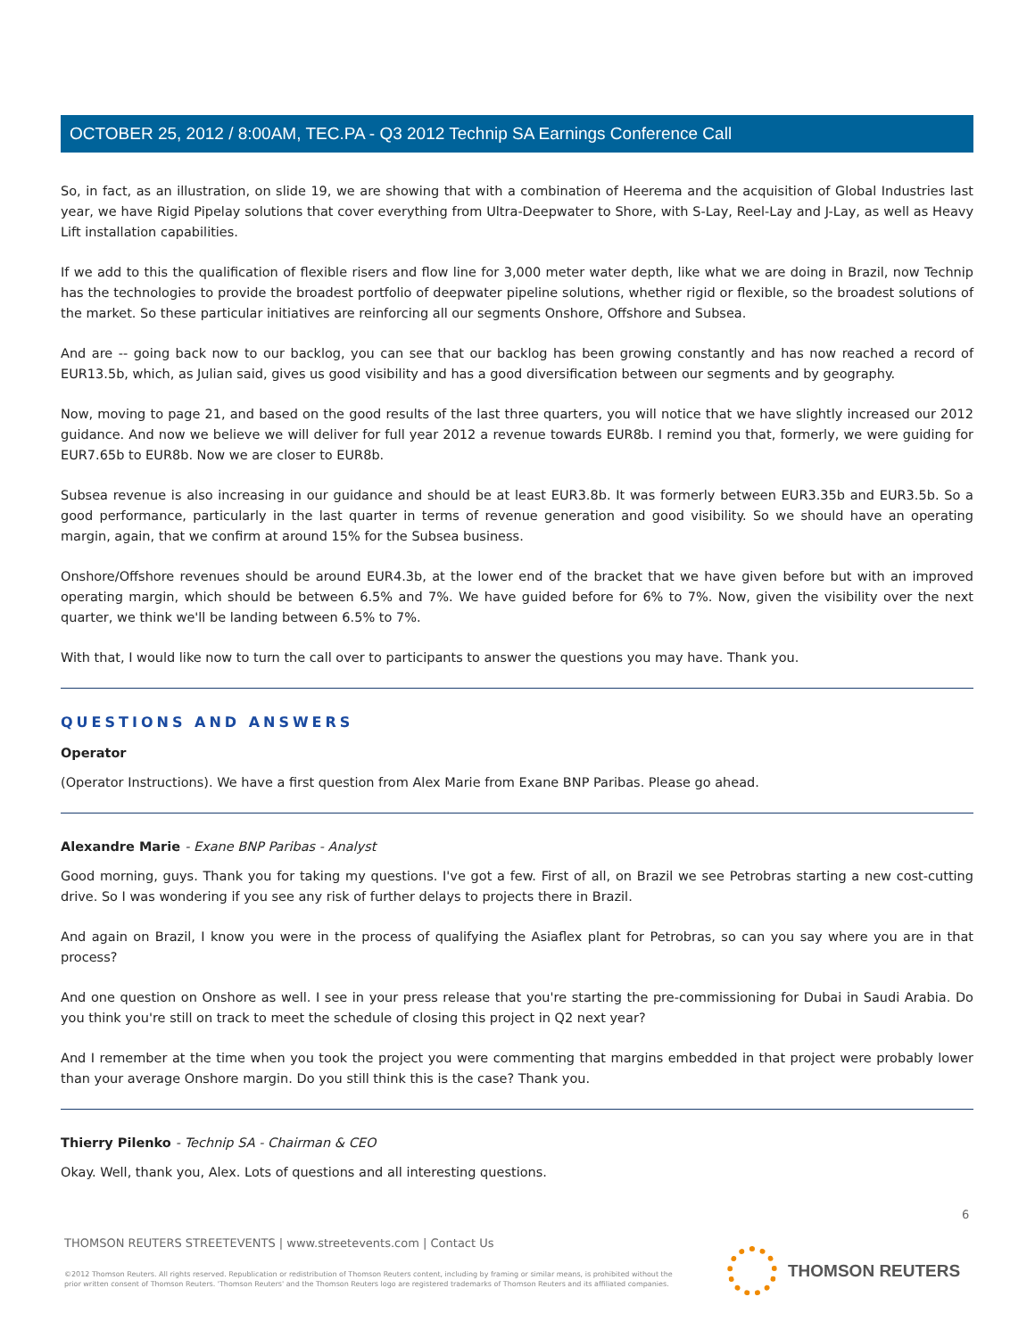OCTOBER 25, 2012 / 8:00AM, TEC.PA - Q3 2012 Technip SA Earnings Conference Call
So, in fact, as an illustration, on slide 19, we are showing that with a combination of Heerema and the acquisition of Global Industries last year, we have Rigid Pipelay solutions that cover everything from Ultra-Deepwater to Shore, with S-Lay, Reel-Lay and J-Lay, as well as Heavy Lift installation capabilities.
If we add to this the qualification of flexible risers and flow line for 3,000 meter water depth, like what we are doing in Brazil, now Technip has the technologies to provide the broadest portfolio of deepwater pipeline solutions, whether rigid or flexible, so the broadest solutions of the market. So these particular initiatives are reinforcing all our segments Onshore, Offshore and Subsea.
And are -- going back now to our backlog, you can see that our backlog has been growing constantly and has now reached a record of EUR13.5b, which, as Julian said, gives us good visibility and has a good diversification between our segments and by geography.
Now, moving to page 21, and based on the good results of the last three quarters, you will notice that we have slightly increased our 2012 guidance. And now we believe we will deliver for full year 2012 a revenue towards EUR8b. I remind you that, formerly, we were guiding for EUR7.65b to EUR8b. Now we are closer to EUR8b.
Subsea revenue is also increasing in our guidance and should be at least EUR3.8b. It was formerly between EUR3.35b and EUR3.5b. So a good performance, particularly in the last quarter in terms of revenue generation and good visibility. So we should have an operating margin, again, that we confirm at around 15% for the Subsea business.
Onshore/Offshore revenues should be around EUR4.3b, at the lower end of the bracket that we have given before but with an improved operating margin, which should be between 6.5% and 7%. We have guided before for 6% to 7%. Now, given the visibility over the next quarter, we think we'll be landing between 6.5% to 7%.
With that, I would like now to turn the call over to participants to answer the questions you may have. Thank you.
QUESTIONS AND ANSWERS
Operator
(Operator Instructions). We have a first question from Alex Marie from Exane BNP Paribas. Please go ahead.
Alexandre Marie - Exane BNP Paribas - Analyst
Good morning, guys. Thank you for taking my questions. I've got a few. First of all, on Brazil we see Petrobras starting a new cost-cutting drive. So I was wondering if you see any risk of further delays to projects there in Brazil.
And again on Brazil, I know you were in the process of qualifying the Asiaflex plant for Petrobras, so can you say where you are in that process?
And one question on Onshore as well. I see in your press release that you're starting the pre-commissioning for Dubai in Saudi Arabia. Do you think you're still on track to meet the schedule of closing this project in Q2 next year?
And I remember at the time when you took the project you were commenting that margins embedded in that project were probably lower than your average Onshore margin. Do you still think this is the case? Thank you.
Thierry Pilenko - Technip SA - Chairman & CEO
Okay. Well, thank you, Alex. Lots of questions and all interesting questions.
6
THOMSON REUTERS STREETEVENTS | www.streetevents.com | Contact Us
©2012 Thomson Reuters. All rights reserved. Republication or redistribution of Thomson Reuters content, including by framing or similar means, is prohibited without the prior written consent of Thomson Reuters. 'Thomson Reuters' and the Thomson Reuters logo are registered trademarks of Thomson Reuters and its affiliated companies.
THOMSON REUTERS